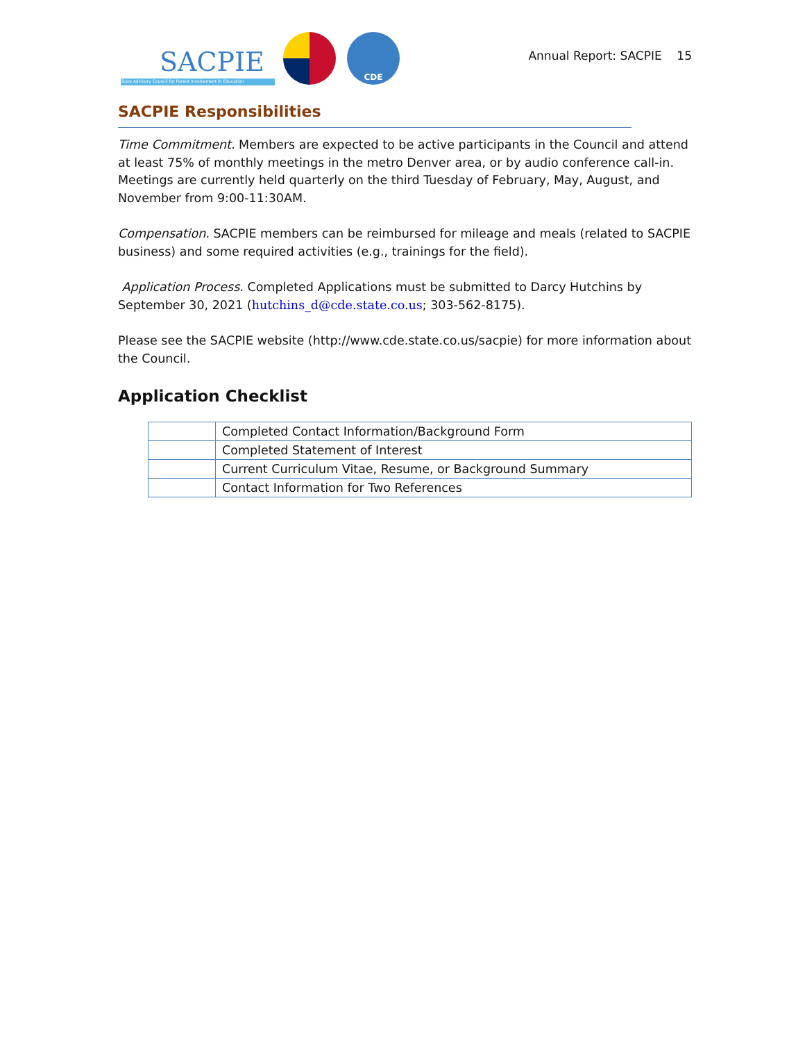SACPIE
State Advisory Council for Parent Involvement in Education
CDE
Annual Report: SACPIE 15
SACPIE Responsibilities
Time Commitment. Members are expected to be active participants in the Council and attend at least 75% of monthly meetings in the metro Denver area, or by audio conference call-in. Meetings are currently held quarterly on the third Tuesday of February, May, August, and November from 9:00-11:30AM.
Compensation. SACPIE members can be reimbursed for mileage and meals (related to SACPIE business) and some required activities (e.g., trainings for the field).
Application Process. Completed Applications must be submitted to Darcy Hutchins by September 30, 2021 (hutchins_d@cde.state.co.us; 303-562-8175).
Please see the SACPIE website (http://www.cde.state.co.us/sacpie) for more information about the Council.
Application Checklist
| | Completed Contact Information/Background Form |
| | Completed Statement of Interest |
| | Current Curriculum Vitae, Resume, or Background Summary |
| | Contact Information for Two References |